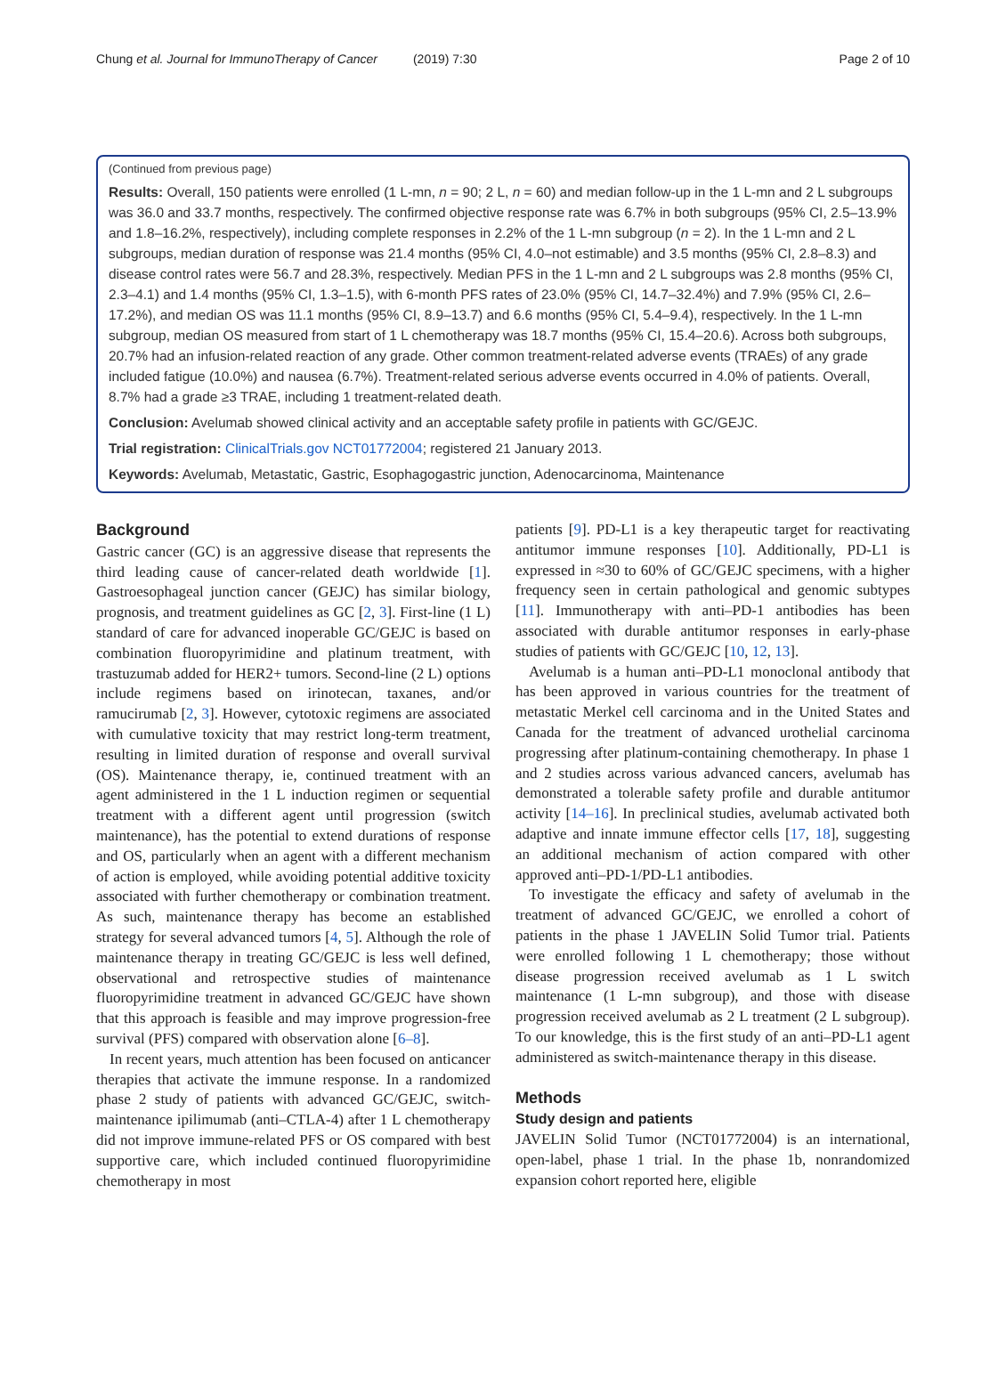Chung et al. Journal for ImmunoTherapy of Cancer (2019) 7:30 Page 2 of 10
(Continued from previous page)
Results: Overall, 150 patients were enrolled (1 L-mn, n = 90; 2 L, n = 60) and median follow-up in the 1 L-mn and 2 L subgroups was 36.0 and 33.7 months, respectively. The confirmed objective response rate was 6.7% in both subgroups (95% CI, 2.5–13.9% and 1.8–16.2%, respectively), including complete responses in 2.2% of the 1 L-mn subgroup (n = 2). In the 1 L-mn and 2 L subgroups, median duration of response was 21.4 months (95% CI, 4.0–not estimable) and 3.5 months (95% CI, 2.8–8.3) and disease control rates were 56.7 and 28.3%, respectively. Median PFS in the 1 L-mn and 2 L subgroups was 2.8 months (95% CI, 2.3–4.1) and 1.4 months (95% CI, 1.3–1.5), with 6-month PFS rates of 23.0% (95% CI, 14.7–32.4%) and 7.9% (95% CI, 2.6–17.2%), and median OS was 11.1 months (95% CI, 8.9–13.7) and 6.6 months (95% CI, 5.4–9.4), respectively. In the 1 L-mn subgroup, median OS measured from start of 1 L chemotherapy was 18.7 months (95% CI, 15.4–20.6). Across both subgroups, 20.7% had an infusion-related reaction of any grade. Other common treatment-related adverse events (TRAEs) of any grade included fatigue (10.0%) and nausea (6.7%). Treatment-related serious adverse events occurred in 4.0% of patients. Overall, 8.7% had a grade ≥3 TRAE, including 1 treatment-related death.
Conclusion: Avelumab showed clinical activity and an acceptable safety profile in patients with GC/GEJC.
Trial registration: ClinicalTrials.gov NCT01772004; registered 21 January 2013.
Keywords: Avelumab, Metastatic, Gastric, Esophagogastric junction, Adenocarcinoma, Maintenance
Background
Gastric cancer (GC) is an aggressive disease that represents the third leading cause of cancer-related death worldwide [1]. Gastroesophageal junction cancer (GEJC) has similar biology, prognosis, and treatment guidelines as GC [2, 3]. First-line (1 L) standard of care for advanced inoperable GC/GEJC is based on combination fluoropyrimidine and platinum treatment, with trastuzumab added for HER2+ tumors. Second-line (2 L) options include regimens based on irinotecan, taxanes, and/or ramucirumab [2, 3]. However, cytotoxic regimens are associated with cumulative toxicity that may restrict long-term treatment, resulting in limited duration of response and overall survival (OS). Maintenance therapy, ie, continued treatment with an agent administered in the 1 L induction regimen or sequential treatment with a different agent until progression (switch maintenance), has the potential to extend durations of response and OS, particularly when an agent with a different mechanism of action is employed, while avoiding potential additive toxicity associated with further chemotherapy or combination treatment. As such, maintenance therapy has become an established strategy for several advanced tumors [4, 5]. Although the role of maintenance therapy in treating GC/GEJC is less well defined, observational and retrospective studies of maintenance fluoropyrimidine treatment in advanced GC/GEJC have shown that this approach is feasible and may improve progression-free survival (PFS) compared with observation alone [6–8].
In recent years, much attention has been focused on anticancer therapies that activate the immune response. In a randomized phase 2 study of patients with advanced GC/GEJC, switch-maintenance ipilimumab (anti–CTLA-4) after 1 L chemotherapy did not improve immune-related PFS or OS compared with best supportive care, which included continued fluoropyrimidine chemotherapy in most
patients [9]. PD-L1 is a key therapeutic target for reactivating antitumor immune responses [10]. Additionally, PD-L1 is expressed in ≈30 to 60% of GC/GEJC specimens, with a higher frequency seen in certain pathological and genomic subtypes [11]. Immunotherapy with anti–PD-1 antibodies has been associated with durable antitumor responses in early-phase studies of patients with GC/GEJC [10, 12, 13].
Avelumab is a human anti–PD-L1 monoclonal antibody that has been approved in various countries for the treatment of metastatic Merkel cell carcinoma and in the United States and Canada for the treatment of advanced urothelial carcinoma progressing after platinum-containing chemotherapy. In phase 1 and 2 studies across various advanced cancers, avelumab has demonstrated a tolerable safety profile and durable antitumor activity [14–16]. In preclinical studies, avelumab activated both adaptive and innate immune effector cells [17, 18], suggesting an additional mechanism of action compared with other approved anti–PD-1/PD-L1 antibodies.
To investigate the efficacy and safety of avelumab in the treatment of advanced GC/GEJC, we enrolled a cohort of patients in the phase 1 JAVELIN Solid Tumor trial. Patients were enrolled following 1 L chemotherapy; those without disease progression received avelumab as 1 L switch maintenance (1 L-mn subgroup), and those with disease progression received avelumab as 2 L treatment (2 L subgroup). To our knowledge, this is the first study of an anti–PD-L1 agent administered as switch-maintenance therapy in this disease.
Methods
Study design and patients
JAVELIN Solid Tumor (NCT01772004) is an international, open-label, phase 1 trial. In the phase 1b, nonrandomized expansion cohort reported here, eligible